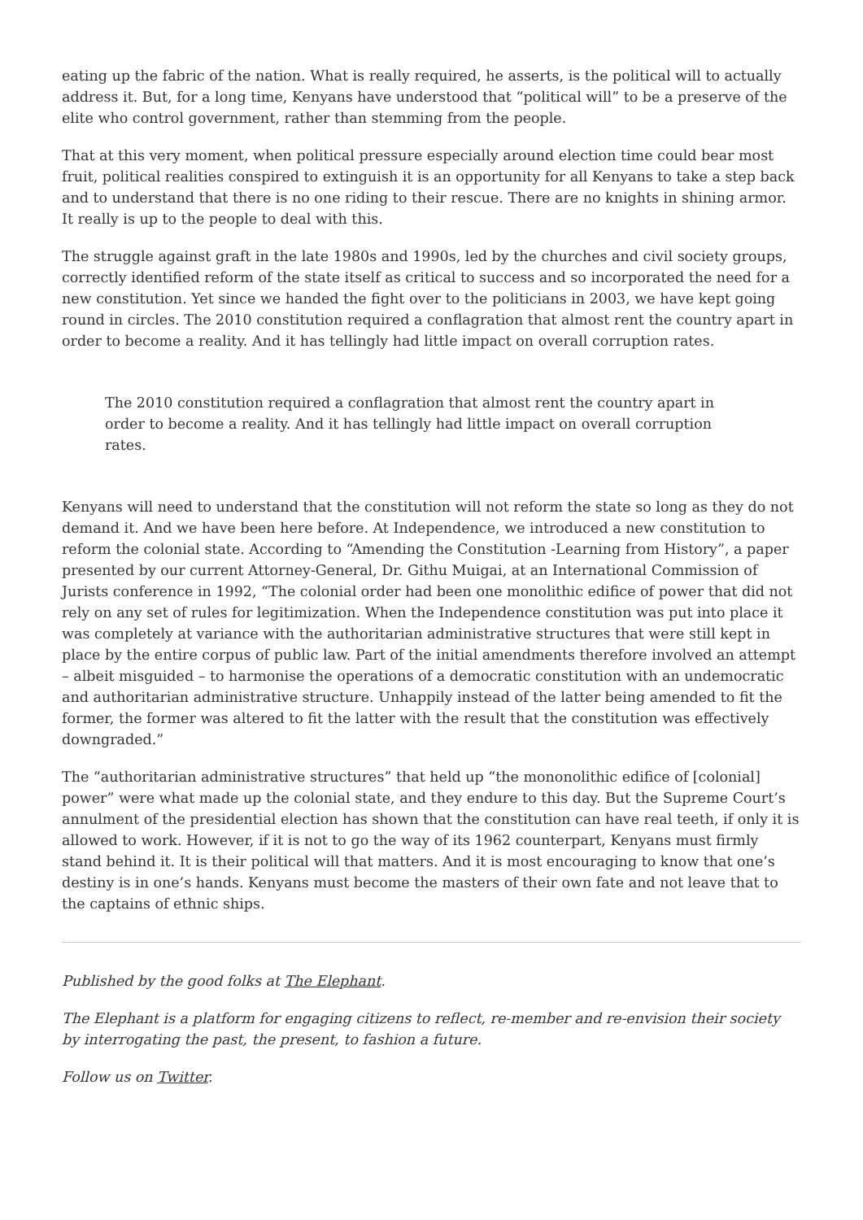eating up the fabric of the nation. What is really required, he asserts, is the political will to actually address it. But, for a long time, Kenyans have understood that “political will” to be a preserve of the elite who control government, rather than stemming from the people.
That at this very moment, when political pressure especially around election time could bear most fruit, political realities conspired to extinguish it is an opportunity for all Kenyans to take a step back and to understand that there is no one riding to their rescue. There are no knights in shining armor. It really is up to the people to deal with this.
The struggle against graft in the late 1980s and 1990s, led by the churches and civil society groups, correctly identified reform of the state itself as critical to success and so incorporated the need for a new constitution. Yet since we handed the fight over to the politicians in 2003, we have kept going round in circles. The 2010 constitution required a conflagration that almost rent the country apart in order to become a reality. And it has tellingly had little impact on overall corruption rates.
The 2010 constitution required a conflagration that almost rent the country apart in order to become a reality. And it has tellingly had little impact on overall corruption rates.
Kenyans will need to understand that the constitution will not reform the state so long as they do not demand it. And we have been here before. At Independence, we introduced a new constitution to reform the colonial state. According to “Amending the Constitution -Learning from History”, a paper presented by our current Attorney-General, Dr. Githu Muigai, at an International Commission of Jurists conference in 1992, “The colonial order had been one monolithic edifice of power that did not rely on any set of rules for legitimization. When the Independence constitution was put into place it was completely at variance with the authoritarian administrative structures that were still kept in place by the entire corpus of public law. Part of the initial amendments therefore involved an attempt – albeit misguided – to harmonise the operations of a democratic constitution with an undemocratic and authoritarian administrative structure. Unhappily instead of the latter being amended to fit the former, the former was altered to fit the latter with the result that the constitution was effectively downgraded.”
The “authoritarian administrative structures” that held up “the mononolithic edifice of [colonial] power” were what made up the colonial state, and they endure to this day. But the Supreme Court’s annulment of the presidential election has shown that the constitution can have real teeth, if only it is allowed to work. However, if it is not to go the way of its 1962 counterpart, Kenyans must firmly stand behind it. It is their political will that matters. And it is most encouraging to know that one’s destiny is in one’s hands. Kenyans must become the masters of their own fate and not leave that to the captains of ethnic ships.
Published by the good folks at The Elephant.
The Elephant is a platform for engaging citizens to reflect, re-member and re-envision their society by interrogating the past, the present, to fashion a future.
Follow us on Twitter.